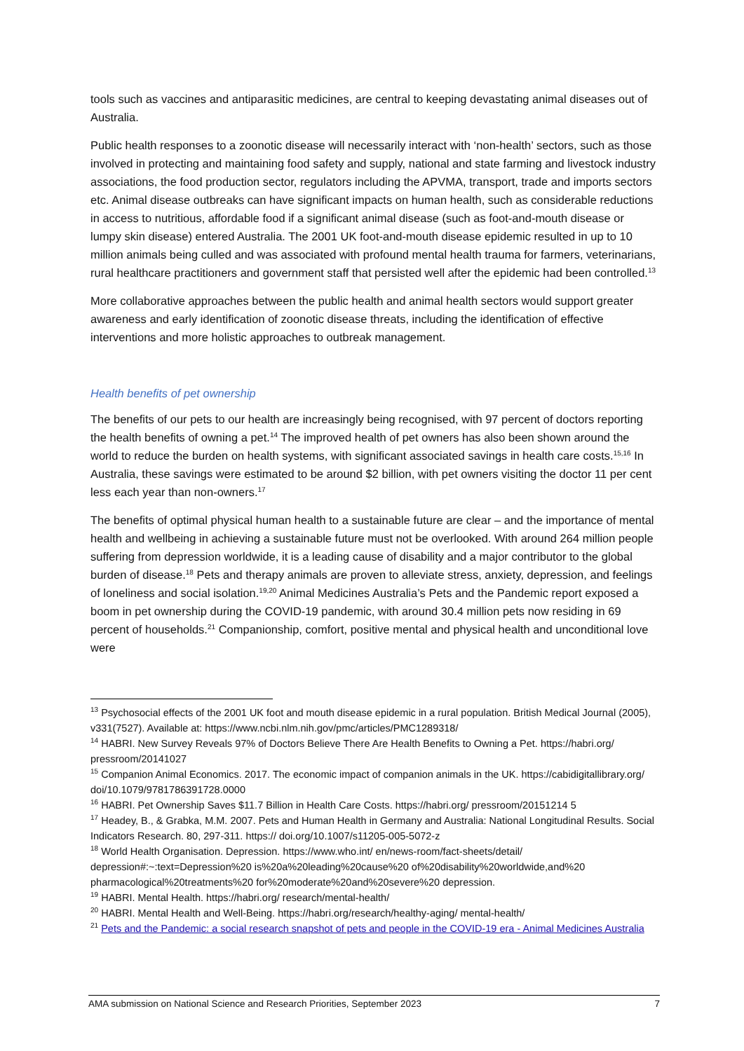tools such as vaccines and antiparasitic medicines, are central to keeping devastating animal diseases out of Australia.
Public health responses to a zoonotic disease will necessarily interact with ‘non-health’ sectors, such as those involved in protecting and maintaining food safety and supply, national and state farming and livestock industry associations, the food production sector, regulators including the APVMA, transport, trade and imports sectors etc. Animal disease outbreaks can have significant impacts on human health, such as considerable reductions in access to nutritious, affordable food if a significant animal disease (such as foot-and-mouth disease or lumpy skin disease) entered Australia. The 2001 UK foot-and-mouth disease epidemic resulted in up to 10 million animals being culled and was associated with profound mental health trauma for farmers, veterinarians, rural healthcare practitioners and government staff that persisted well after the epidemic had been controlled.<sup>13</sup>
More collaborative approaches between the public health and animal health sectors would support greater awareness and early identification of zoonotic disease threats, including the identification of effective interventions and more holistic approaches to outbreak management.
Health benefits of pet ownership
The benefits of our pets to our health are increasingly being recognised, with 97 percent of doctors reporting the health benefits of owning a pet.<sup>14</sup> The improved health of pet owners has also been shown around the world to reduce the burden on health systems, with significant associated savings in health care costs.<sup>15,16</sup> In Australia, these savings were estimated to be around $2 billion, with pet owners visiting the doctor 11 per cent less each year than non-owners.<sup>17</sup>
The benefits of optimal physical human health to a sustainable future are clear – and the importance of mental health and wellbeing in achieving a sustainable future must not be overlooked. With around 264 million people suffering from depression worldwide, it is a leading cause of disability and a major contributor to the global burden of disease.<sup>18</sup> Pets and therapy animals are proven to alleviate stress, anxiety, depression, and feelings of loneliness and social isolation.<sup>19,20</sup> Animal Medicines Australia’s Pets and the Pandemic report exposed a boom in pet ownership during the COVID-19 pandemic, with around 30.4 million pets now residing in 69 percent of households.<sup>21</sup> Companionship, comfort, positive mental and physical health and unconditional love were
<sup>13</sup> Psychosocial effects of the 2001 UK foot and mouth disease epidemic in a rural population. British Medical Journal (2005), v331(7527). Available at: https://www.ncbi.nlm.nih.gov/pmc/articles/PMC1289318/
<sup>14</sup> HABRI. New Survey Reveals 97% of Doctors Believe There Are Health Benefits to Owning a Pet. https://habri.org/ pressroom/20141027
<sup>15</sup> Companion Animal Economics. 2017. The economic impact of companion animals in the UK. https://cabidigitallibrary.org/ doi/10.1079/9781786391728.0000
<sup>16</sup> HABRI. Pet Ownership Saves $11.7 Billion in Health Care Costs. https://habri.org/ pressroom/20151214 5
<sup>17</sup> Headey, B., & Grabka, M.M. 2007. Pets and Human Health in Germany and Australia: National Longitudinal Results. Social Indicators Research. 80, 297-311. https:// doi.org/10.1007/s11205-005-5072-z
<sup>18</sup> World Health Organisation. Depression. https://www.who.int/ en/news-room/fact-sheets/detail/ depression#:~:text=Depression%20 is%20a%20leading%20cause%20 of%20disability%20worldwide,and%20 pharmacological%20treatments%20 for%20moderate%20and%20severe%20 depression.
<sup>19</sup> HABRI. Mental Health. https://habri.org/ research/mental-health/
<sup>20</sup> HABRI. Mental Health and Well-Being. https://habri.org/research/healthy-aging/ mental-health/
<sup>21</sup> Pets and the Pandemic: a social research snapshot of pets and people in the COVID-19 era - Animal Medicines Australia
AMA submission on National Science and Research Priorities, September 2023 7